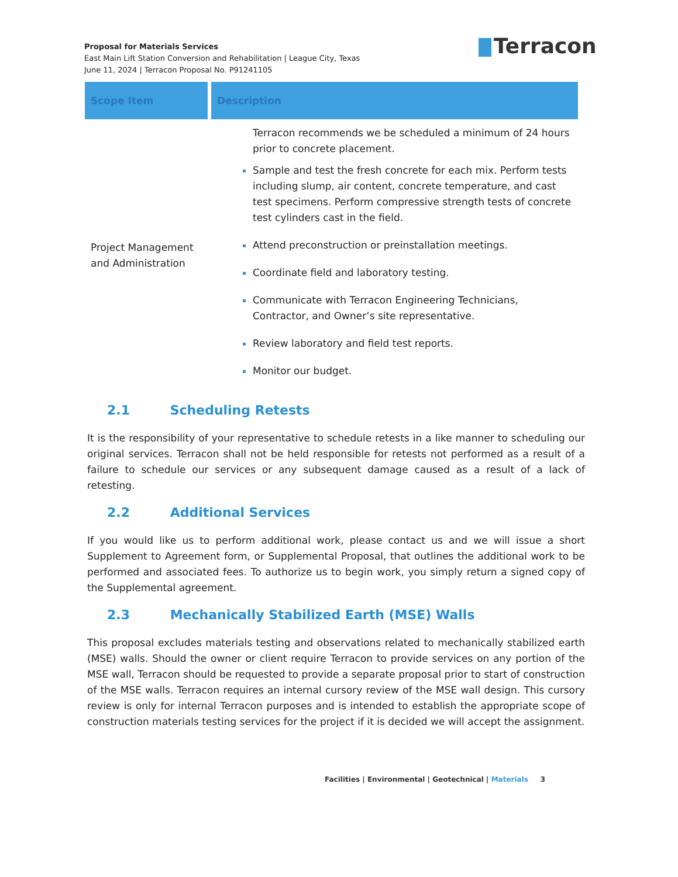Proposal for Materials Services
East Main Lift Station Conversion and Rehabilitation | League City, Texas
June 11, 2024 | Terracon Proposal No. P91241105
Terracon
| Scope Item | Description |
| --- | --- |
| Project Management and Administration | Terracon recommends we be scheduled a minimum of 24 hours prior to concrete placement. Sample and test the fresh concrete for each mix. Perform tests including slump, air content, concrete temperature, and cast test specimens. Perform compressive strength tests of concrete test cylinders cast in the field. Attend preconstruction or preinstallation meetings. Coordinate field and laboratory testing. Communicate with Terracon Engineering Technicians, Contractor, and Owner’s site representative. Review laboratory and field test reports. Monitor our budget. |
2.1 Scheduling Retests
It is the responsibility of your representative to schedule retests in a like manner to scheduling our original services. Terracon shall not be held responsible for retests not performed as a result of a failure to schedule our services or any subsequent damage caused as a result of a lack of retesting.
2.2 Additional Services
If you would like us to perform additional work, please contact us and we will issue a short Supplement to Agreement form, or Supplemental Proposal, that outlines the additional work to be performed and associated fees. To authorize us to begin work, you simply return a signed copy of the Supplemental agreement.
2.3 Mechanically Stabilized Earth (MSE) Walls
This proposal excludes materials testing and observations related to mechanically stabilized earth (MSE) walls. Should the owner or client require Terracon to provide services on any portion of the MSE wall, Terracon should be requested to provide a separate proposal prior to start of construction of the MSE walls. Terracon requires an internal cursory review of the MSE wall design. This cursory review is only for internal Terracon purposes and is intended to establish the appropriate scope of construction materials testing services for the project if it is decided we will accept the assignment.
Facilities | Environmental | Geotechnical | Materials 3